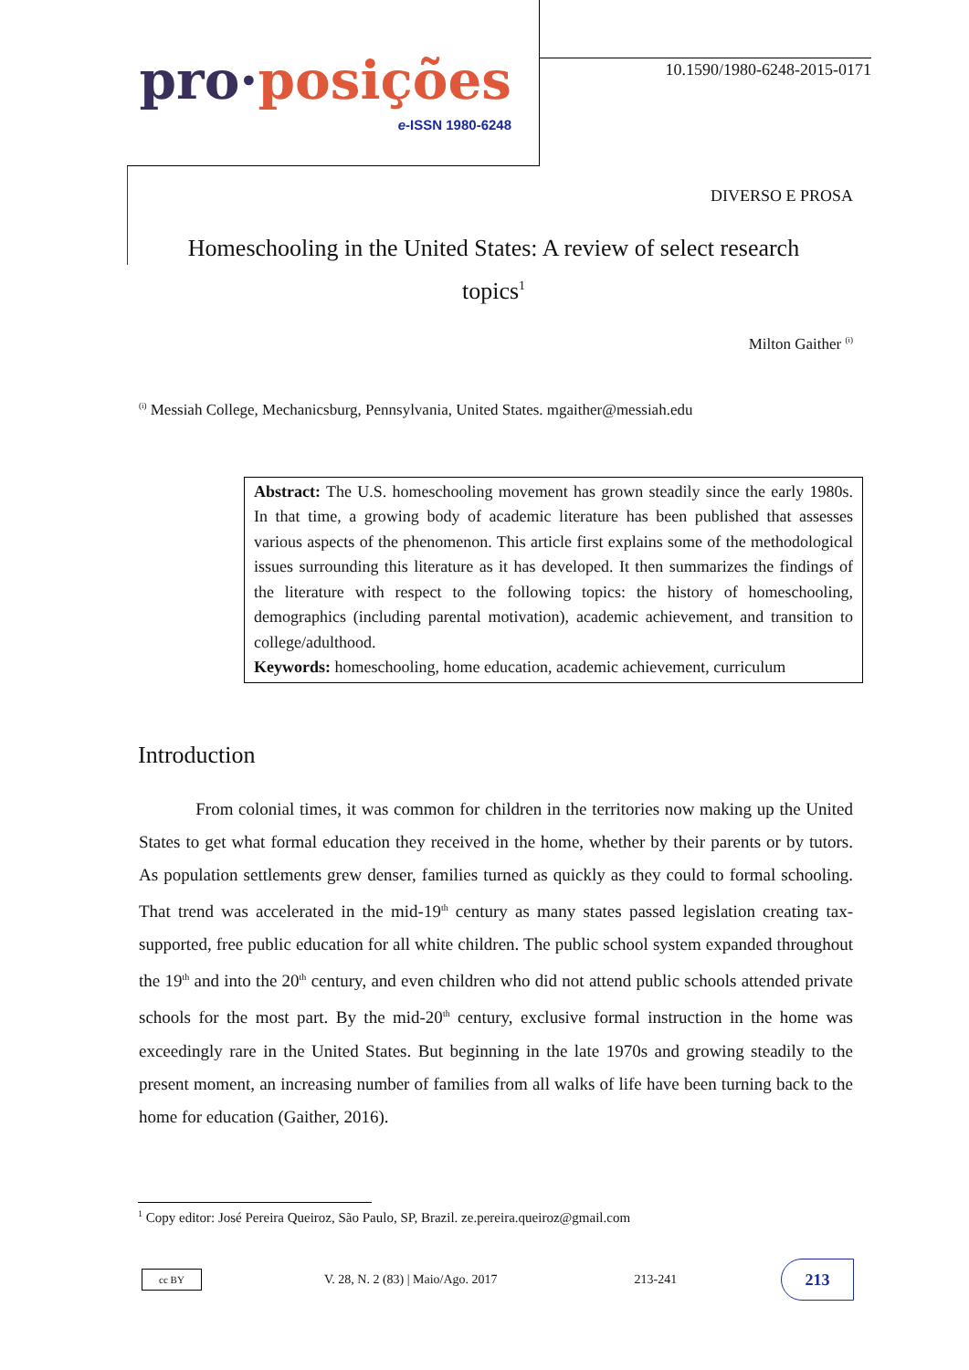pro·posições
e-ISSN 1980-6248
10.1590/1980-6248-2015-0171
DIVERSO E PROSA
Homeschooling in the United States: A review of select research topics<sup>1</sup>
Milton Gaither <sup>(i)</sup>
<sup>(i)</sup> Messiah College, Mechanicsburg, Pennsylvania, United States. mgaither@messiah.edu
Abstract: The U.S. homeschooling movement has grown steadily since the early 1980s. In that time, a growing body of academic literature has been published that assesses various aspects of the phenomenon. This article first explains some of the methodological issues surrounding this literature as it has developed. It then summarizes the findings of the literature with respect to the following topics: the history of homeschooling, demographics (including parental motivation), academic achievement, and transition to college/adulthood.
Keywords: homeschooling, home education, academic achievement, curriculum
Introduction
From colonial times, it was common for children in the territories now making up the United States to get what formal education they received in the home, whether by their parents or by tutors. As population settlements grew denser, families turned as quickly as they could to formal schooling. That trend was accelerated in the mid-19<sup>th</sup> century as many states passed legislation creating tax-supported, free public education for all white children. The public school system expanded throughout the 19<sup>th</sup> and into the 20<sup>th</sup> century, and even children who did not attend public schools attended private schools for the most part. By the mid-20<sup>th</sup> century, exclusive formal instruction in the home was exceedingly rare in the United States. But beginning in the late 1970s and growing steadily to the present moment, an increasing number of families from all walks of life have been turning back to the home for education (Gaither, 2016).
<sup>1</sup> Copy editor: José Pereira Queiroz, São Paulo, SP, Brazil. ze.pereira.queiroz@gmail.com
cc BY
V. 28, N. 2 (83) | Maio/Ago. 2017 213-241
213